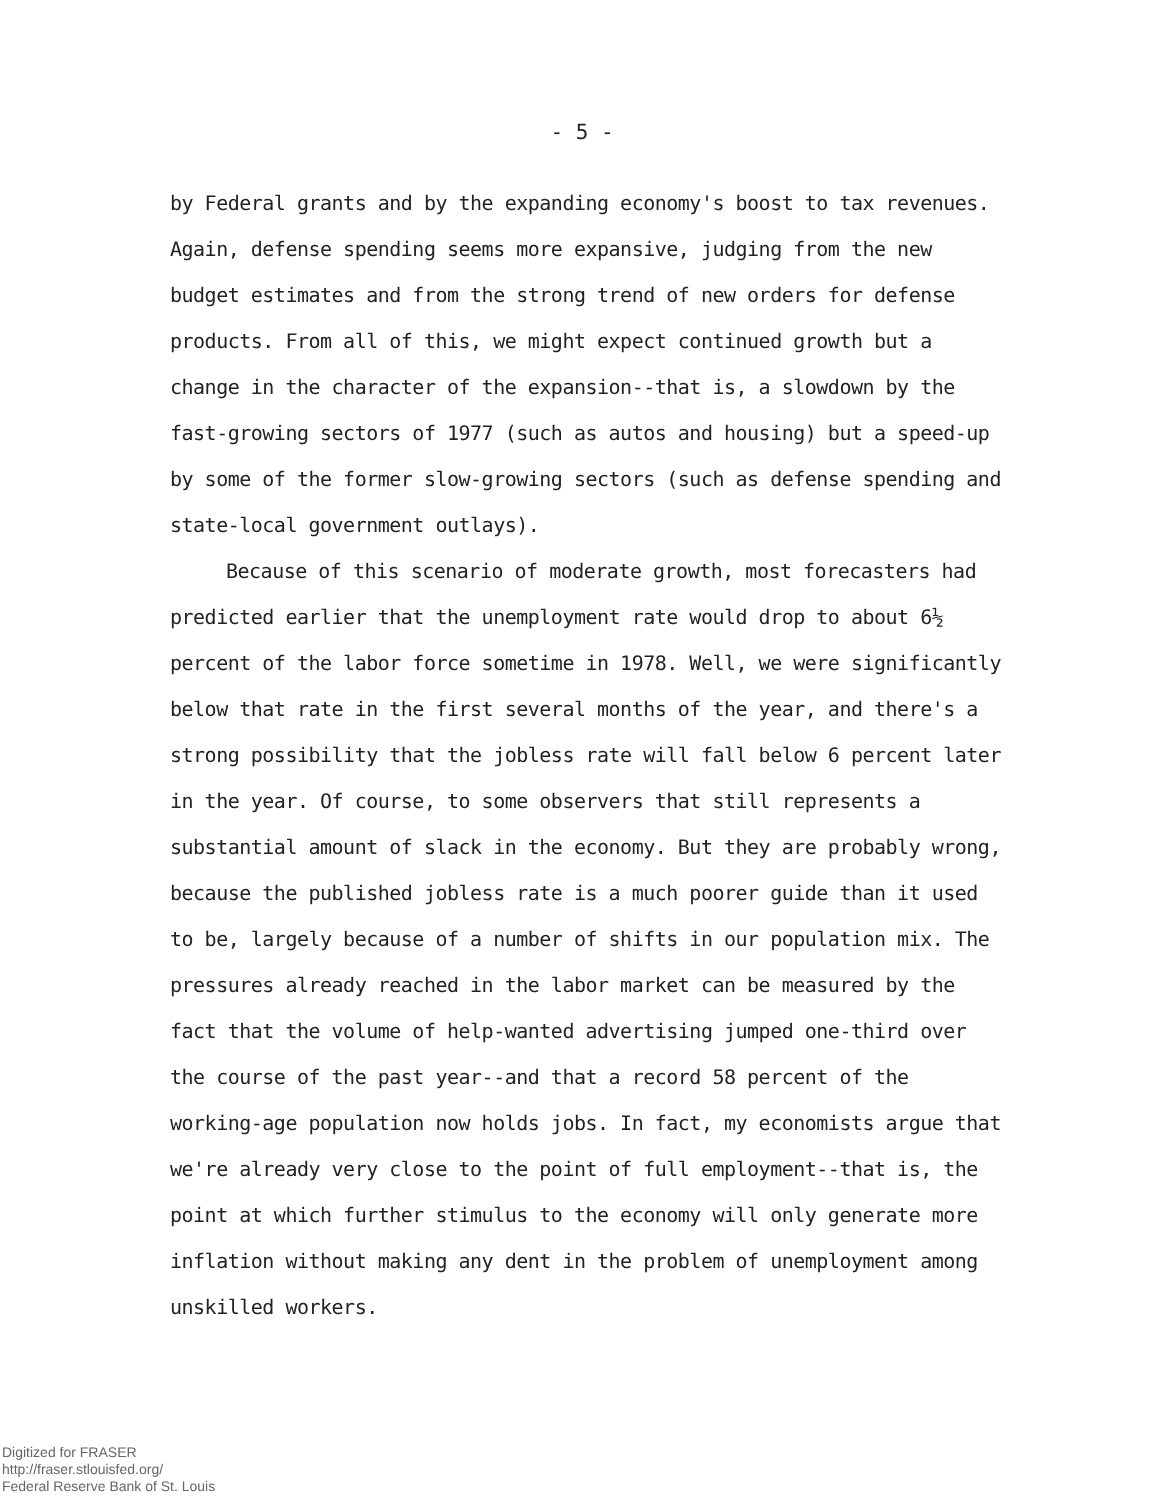- 5 -
by Federal grants and by the expanding economy's boost to tax revenues. Again, defense spending seems more expansive, judging from the new budget estimates and from the strong trend of new orders for defense products. From all of this, we might expect continued growth but a change in the character of the expansion--that is, a slowdown by the fast-growing sectors of 1977 (such as autos and housing) but a speed-up by some of the former slow-growing sectors (such as defense spending and state-local government outlays).
Because of this scenario of moderate growth, most forecasters had predicted earlier that the unemployment rate would drop to about 6½ percent of the labor force sometime in 1978. Well, we were significantly below that rate in the first several months of the year, and there's a strong possibility that the jobless rate will fall below 6 percent later in the year. Of course, to some observers that still represents a substantial amount of slack in the economy. But they are probably wrong, because the published jobless rate is a much poorer guide than it used to be, largely because of a number of shifts in our population mix. The pressures already reached in the labor market can be measured by the fact that the volume of help-wanted advertising jumped one-third over the course of the past year--and that a record 58 percent of the working-age population now holds jobs. In fact, my economists argue that we're already very close to the point of full employment--that is, the point at which further stimulus to the economy will only generate more inflation without making any dent in the problem of unemployment among unskilled workers.
Digitized for FRASER
http://fraser.stlouisfed.org/
Federal Reserve Bank of St. Louis